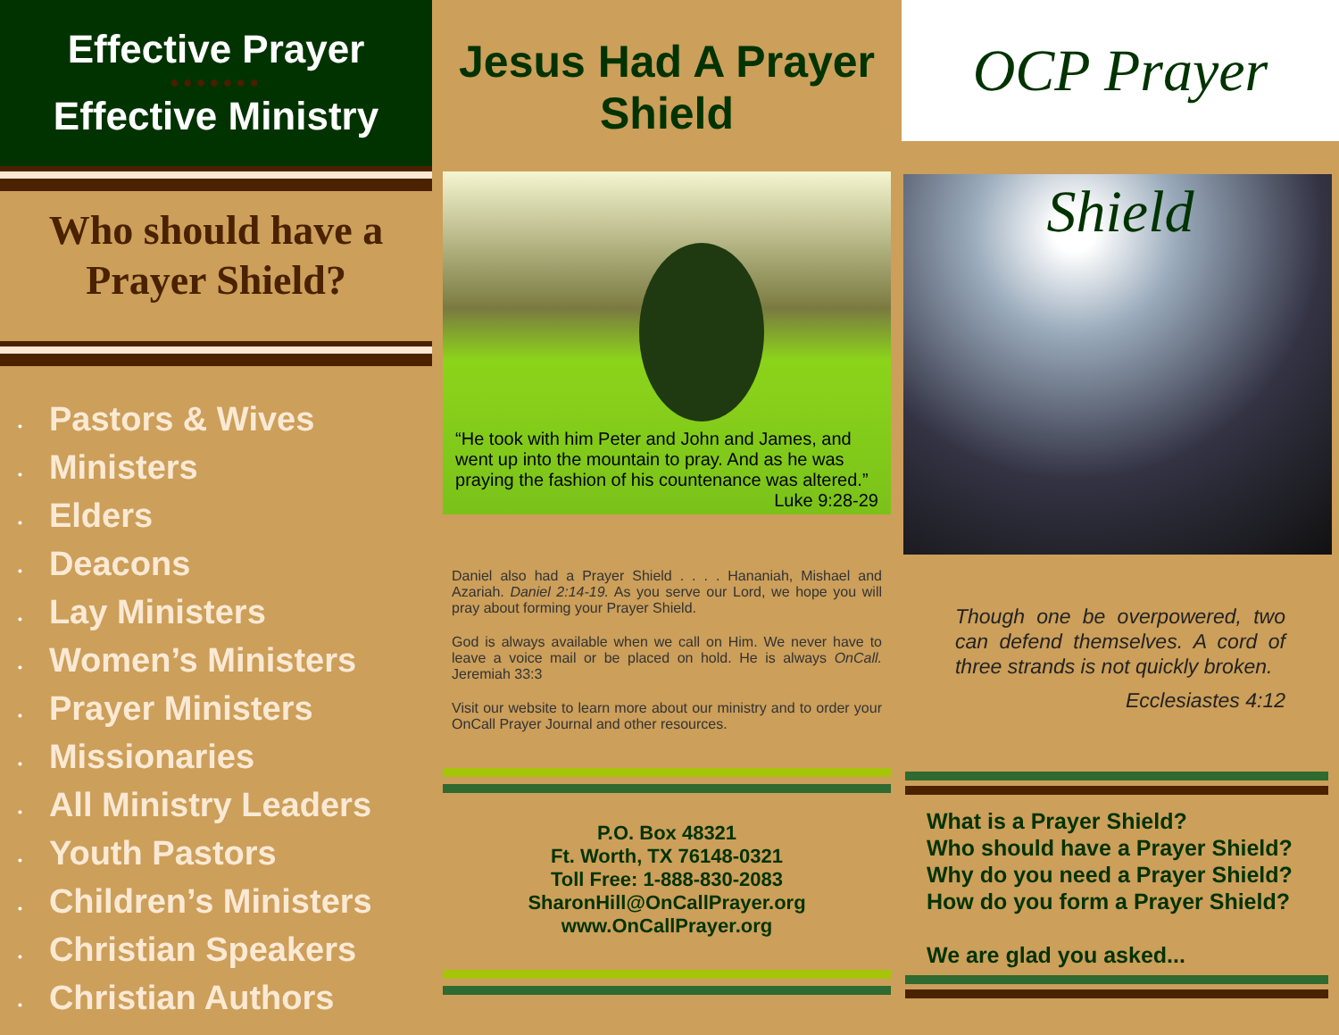Effective Prayer
●●●●●●●
Effective Ministry
Who should have a Prayer Shield?
• Pastors & Wives
• Ministers
• Elders
• Deacons
• Lay Ministers
• Women’s Ministers
• Prayer Ministers
• Missionaries
• All Ministry Leaders
• Youth Pastors
• Children’s Ministers
• Christian Speakers
• Christian Authors
Jesus Had A Prayer Shield
“He took with him Peter and John and James, and went up into the mountain to pray. And as he was praying the fashion of his countenance was altered.” Luke 9:28-29
Daniel also had a Prayer Shield . . . . Hananiah, Mishael and Azariah. Daniel 2:14-19. As you serve our Lord, we hope you will pray about forming your Prayer Shield.
God is always available when we call on Him. We never have to leave a voice mail or be placed on hold. He is always OnCall. Jeremiah 33:3
Visit our website to learn more about our ministry and to order your OnCall Prayer Journal and other resources.
P.O. Box 48321
Ft. Worth, TX 76148-0321
Toll Free: 1-888-830-2083
SharonHill@OnCallPrayer.org
www.OnCallPrayer.org
OCP Prayer Shield
Though one be overpowered, two can defend themselves. A cord of three strands is not quickly broken.
Ecclesiastes 4:12
What is a Prayer Shield?
Who should have a Prayer Shield?
Why do you need a Prayer Shield?
How do you form a Prayer Shield?
We are glad you asked...